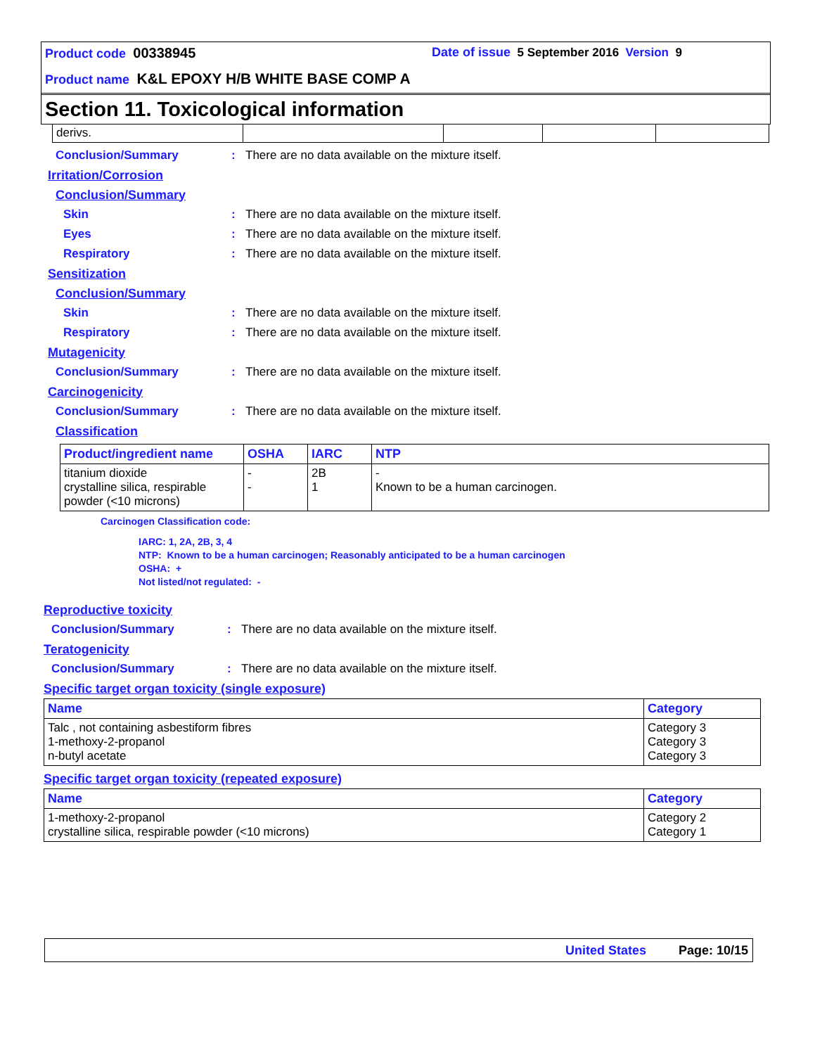Product code 00338945 Date of issue 5 September 2016 Version 9
Product name K&L EPOXY H/B WHITE BASE COMP A
Section 11. Toxicological information
| derivs. | | | | |
Conclusion/Summary: There are no data available on the mixture itself.
Irritation/Corrosion
Conclusion/Summary
Skin: There are no data available on the mixture itself.
Eyes: There are no data available on the mixture itself.
Respiratory: There are no data available on the mixture itself.
Sensitization
Conclusion/Summary
Skin: There are no data available on the mixture itself.
Respiratory: There are no data available on the mixture itself.
Mutagenicity
Conclusion/Summary: There are no data available on the mixture itself.
Carcinogenicity
Conclusion/Summary: There are no data available on the mixture itself.
Classification
| Product/ingredient name | OSHA | IARC | NTP |
| --- | --- | --- | --- |
| titanium dioxide crystalline silica, respirable powder (<10 microns) | - - | 2B 1 | - Known to be a human carcinogen. |
Carcinogen Classification code:
IARC: 1, 2A, 2B, 3, 4
NTP: Known to be a human carcinogen; Reasonably anticipated to be a human carcinogen
OSHA: +
Not listed/not regulated: -
Reproductive toxicity
Conclusion/Summary: There are no data available on the mixture itself.
Teratogenicity
Conclusion/Summary: There are no data available on the mixture itself.
Specific target organ toxicity (single exposure)
| Name | Category |
| --- | --- |
| Talc , not containing asbestiform fibres 1-methoxy-2-propanol n-butyl acetate | Category 3 Category 3 Category 3 |
Specific target organ toxicity (repeated exposure)
| Name | Category |
| --- | --- |
| 1-methoxy-2-propanol crystalline silica, respirable powder (<10 microns) | Category 2 Category 1 |
United States Page: 10/15